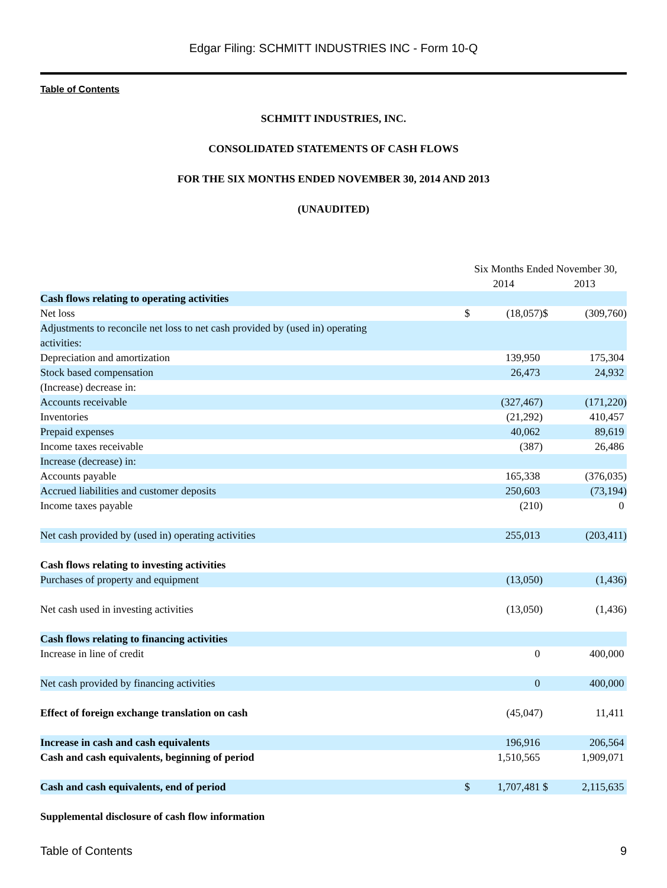Edgar Filing: SCHMITT INDUSTRIES INC - Form 10-Q
Table of Contents
SCHMITT INDUSTRIES, INC.
CONSOLIDATED STATEMENTS OF CASH FLOWS
FOR THE SIX MONTHS ENDED NOVEMBER 30, 2014 AND 2013
(UNAUDITED)
| | Six Months Ended November 30, | | | |
| | 2014 | | 2013 | |
| Cash flows relating to operating activities | | | | |
| Net loss | $ | (18,057) | $ | (309,760) |
| Adjustments to reconcile net loss to net cash provided by (used in) operating activities: | | | | |
| Depreciation and amortization | | 139,950 | | 175,304 |
| Stock based compensation | | 26,473 | | 24,932 |
| (Increase) decrease in: | | | | |
| Accounts receivable | | (327,467) | | (171,220) |
| Inventories | | (21,292) | | 410,457 |
| Prepaid expenses | | 40,062 | | 89,619 |
| Income taxes receivable | | (387) | | 26,486 |
| Increase (decrease) in: | | | | |
| Accounts payable | | 165,338 | | (376,035) |
| Accrued liabilities and customer deposits | | 250,603 | | (73,194) |
| Income taxes payable | | (210) | | 0 |
| Net cash provided by (used in) operating activities | | 255,013 | | (203,411) |
| Cash flows relating to investing activities | | | | |
| Purchases of property and equipment | | (13,050) | | (1,436) |
| Net cash used in investing activities | | (13,050) | | (1,436) |
| Cash flows relating to financing activities | | | | |
| Increase in line of credit | | 0 | | 400,000 |
| Net cash provided by financing activities | | 0 | | 400,000 |
| Effect of foreign exchange translation on cash | | (45,047) | | 11,411 |
| Increase in cash and cash equivalents | | 196,916 | | 206,564 |
| Cash and cash equivalents, beginning of period | | 1,510,565 | | 1,909,071 |
| Cash and cash equivalents, end of period | $ | 1,707,481 | $ | 2,115,635 |
| Supplemental disclosure of cash flow information | | | | |
Table of Contents 9